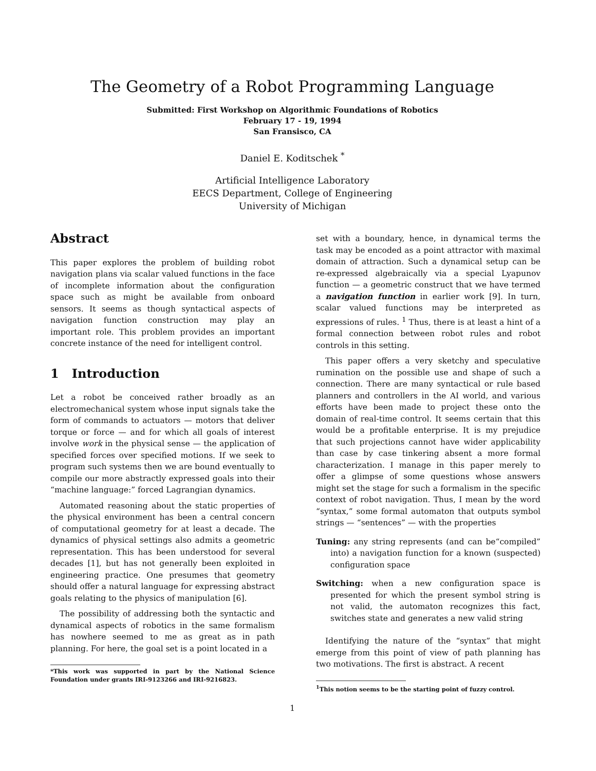The Geometry of a Robot Programming Language
Submitted: First Workshop on Algorithmic Foundations of Robotics
February 17 - 19, 1994
San Fransisco, CA
Daniel E. Koditschek <sup>*</sup>
Artificial Intelligence Laboratory
EECS Department, College of Engineering
University of Michigan
Abstract
This paper explores the problem of building robot navigation plans via scalar valued functions in the face of incomplete information about the configuration space such as might be available from onboard sensors. It seems as though syntactical aspects of navigation function construction may play an important role. This problem provides an important concrete instance of the need for intelligent control.
1 Introduction
Let a robot be conceived rather broadly as an electromechanical system whose input signals take the form of commands to actuators — motors that deliver torque or force — and for which all goals of interest involve work in the physical sense — the application of specified forces over specified motions. If we seek to program such systems then we are bound eventually to compile our more abstractly expressed goals into their “machine language:” forced Lagrangian dynamics.
Automated reasoning about the static properties of the physical environment has been a central concern of computational geometry for at least a decade. The dynamics of physical settings also admits a geometric representation. This has been understood for several decades [1], but has not generally been exploited in engineering practice. One presumes that geometry should offer a natural language for expressing abstract goals relating to the physics of manipulation [6].
The possibility of addressing both the syntactic and dynamical aspects of robotics in the same formalism has nowhere seemed to me as great as in path planning. For here, the goal set is a point located in a
*This work was supported in part by the National Science Foundation under grants IRI-9123266 and IRI-9216823.
set with a boundary, hence, in dynamical terms the task may be encoded as a point attractor with maximal domain of attraction. Such a dynamical setup can be re-expressed algebraically via a special Lyapunov function — a geometric construct that we have termed a navigation function in earlier work [9]. In turn, scalar valued functions may be interpreted as expressions of rules. <sup>1</sup> Thus, there is at least a hint of a formal connection between robot rules and robot controls in this setting.
This paper offers a very sketchy and speculative rumination on the possible use and shape of such a connection. There are many syntactical or rule based planners and controllers in the AI world, and various efforts have been made to project these onto the domain of real-time control. It seems certain that this would be a profitable enterprise. It is my prejudice that such projections cannot have wider applicability than case by case tinkering absent a more formal characterization. I manage in this paper merely to offer a glimpse of some questions whose answers might set the stage for such a formalism in the specific context of robot navigation. Thus, I mean by the word “syntax,” some formal automaton that outputs symbol strings — “sentences” — with the properties
Tuning: any string represents (and can be“compiled” into) a navigation function for a known (suspected) configuration space
Switching: when a new configuration space is presented for which the present symbol string is not valid, the automaton recognizes this fact, switches state and generates a new valid string
Identifying the nature of the “syntax” that might emerge from this point of view of path planning has two motivations. The first is abstract. A recent
<sup>1</sup> This notion seems to be the starting point of fuzzy control.
1